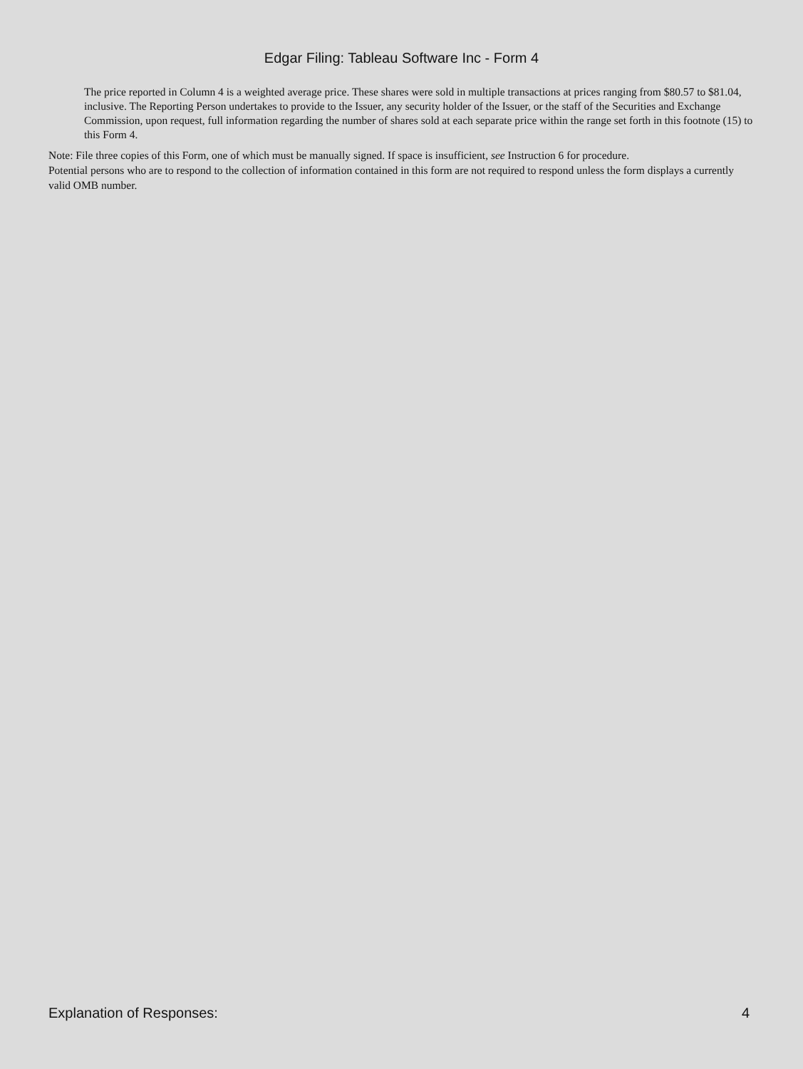Edgar Filing: Tableau Software Inc - Form 4
The price reported in Column 4 is a weighted average price. These shares were sold in multiple transactions at prices ranging from $80.57 to $81.04, inclusive. The Reporting Person undertakes to provide to the Issuer, any security holder of the Issuer, or the staff of the Securities and Exchange Commission, upon request, full information regarding the number of shares sold at each separate price within the range set forth in this footnote (15) to this Form 4.
Note: File three copies of this Form, one of which must be manually signed. If space is insufficient, see Instruction 6 for procedure.
Potential persons who are to respond to the collection of information contained in this form are not required to respond unless the form displays a currently valid OMB number.
Explanation of Responses: 4